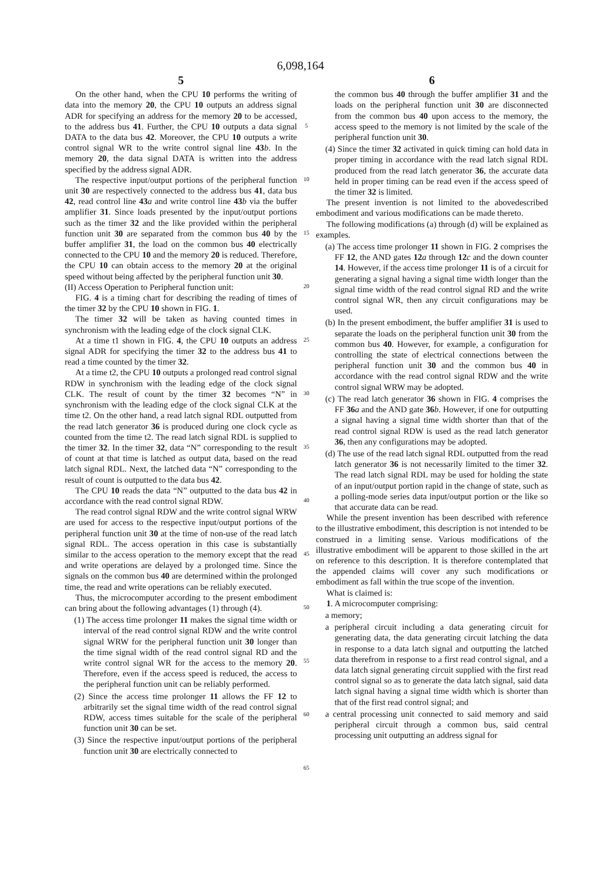6,098,164
5
On the other hand, when the CPU 10 performs the writing of data into the memory 20, the CPU 10 outputs an address signal ADR for specifying an address for the memory 20 to be accessed, to the address bus 41. Further, the CPU 10 outputs a data signal DATA to the data bus 42. Moreover, the CPU 10 outputs a write control signal WR to the write control signal line 43 b. In the memory 20, the data signal DATA is written into the address specified by the address signal ADR.
The respective input/output portions of the peripheral function unit 30 are respectively connected to the address bus 41, data bus 42, read control line 43 a and write control line 43 b via the buffer amplifier 31. Since loads presented by the input/output portions such as the timer 32 and the like provided within the peripheral function unit 30 are separated from the common bus 40 by the buffer amplifier 31, the load on the common bus 40 electrically connected to the CPU 10 and the memory 20 is reduced. Therefore, the CPU 10 can obtain access to the memory 20 at the original speed without being affected by the peripheral function unit 30.
(II) Access Operation to Peripheral function unit:
FIG. 4 is a timing chart for describing the reading of times of the timer 32 by the CPU 10 shown in FIG. 1.
The timer 32 will be taken as having counted times in synchronism with the leading edge of the clock signal CLK.
At a time t1 shown in FIG. 4, the CPU 10 outputs an address signal ADR for specifying the timer 32 to the address bus 41 to read a time counted by the timer 32.
At a time t2, the CPU 10 outputs a prolonged read control signal RDW in synchronism with the leading edge of the clock signal CLK. The result of count by the timer 32 becomes “N” in synchronism with the leading edge of the clock signal CLK at the time t2. On the other hand, a read latch signal RDL outputted from the read latch generator 36 is produced during one clock cycle as counted from the time t2. The read latch signal RDL is supplied to the timer 32. In the timer 32, data “N” corresponding to the result of count at that time is latched as output data, based on the read latch signal RDL. Next, the latched data “N” corresponding to the result of count is outputted to the data bus 42.
The CPU 10 reads the data “N” outputted to the data bus 42 in accordance with the read control signal RDW.
The read control signal RDW and the write control signal WRW are used for access to the respective input/output portions of the peripheral function unit 30 at the time of non-use of the read latch signal RDL. The access operation in this case is substantially similar to the access operation to the memory except that the read and write operations are delayed by a prolonged time. Since the signals on the common bus 40 are determined within the prolonged time, the read and write operations can be reliably executed.
Thus, the microcomputer according to the present embodiment can bring about the following advantages (1) through (4).
(1) The access time prolonger 11 makes the signal time width or interval of the read control signal RDW and the write control signal WRW for the peripheral function unit 30 longer than the time signal width of the read control signal RD and the write control signal WR for the access to the memory 20. Therefore, even if the access speed is reduced, the access to the peripheral function unit can be reliably performed.
(2) Since the access time prolonger 11 allows the FF 12 to arbitrarily set the signal time width of the read control signal RDW, access times suitable for the scale of the peripheral function unit 30 can be set.
(3) Since the respective input/output portions of the peripheral function unit 30 are electrically connected to
5
10
15
20
25
30
35
40
45
50
55
60
65
6
the common bus 40 through the buffer amplifier 31 and the loads on the peripheral function unit 30 are disconnected from the common bus 40 upon access to the memory, the access speed to the memory is not limited by the scale of the peripheral function unit 30.
(4) Since the timer 32 activated in quick timing can hold data in proper timing in accordance with the read latch signal RDL produced from the read latch generator 36, the accurate data held in proper timing can be read even if the access speed of the timer 32 is limited.
The present invention is not limited to the abovedescribed embodiment and various modifications can be made thereto.
The following modifications (a) through (d) will be explained as examples.
(a) The access time prolonger 11 shown in FIG. 2 comprises the FF 12, the AND gates 12 a through 12 c and the down counter 14. However, if the access time prolonger 11 is of a circuit for generating a signal having a signal time width longer than the signal time width of the read control signal RD and the write control signal WR, then any circuit configurations may be used.
(b) In the present embodiment, the buffer amplifier 31 is used to separate the loads on the peripheral function unit 30 from the common bus 40. However, for example, a configuration for controlling the state of electrical connections between the peripheral function unit 30 and the common bus 40 in accordance with the read control signal RDW and the write control signal WRW may be adopted.
(c) The read latch generator 36 shown in FIG. 4 comprises the FF 36 a and the AND gate 36 b. However, if one for outputting a signal having a signal time width shorter than that of the read control signal RDW is used as the read latch generator 36, then any configurations may be adopted.
(d) The use of the read latch signal RDL outputted from the read latch generator 36 is not necessarily limited to the timer 32. The read latch signal RDL may be used for holding the state of an input/output portion rapid in the change of state, such as a polling-mode series data input/output portion or the like so that accurate data can be read.
While the present invention has been described with reference to the illustrative embodiment, this description is not intended to be construed in a limiting sense. Various modifications of the illustrative embodiment will be apparent to those skilled in the art on reference to this description. It is therefore contemplated that the appended claims will cover any such modifications or embodiment as fall within the true scope of the invention.
What is claimed is:
1. A microcomputer comprising:
a memory;
a peripheral circuit including a data generating circuit for generating data, the data generating circuit latching the data in response to a data latch signal and outputting the latched data therefrom in response to a first read control signal, and a data latch signal generating circuit supplied with the first read control signal so as to generate the data latch signal, said data latch signal having a signal time width which is shorter than that of the first read control signal; and
a central processing unit connected to said memory and said peripheral circuit through a common bus, said central processing unit outputting an address signal for